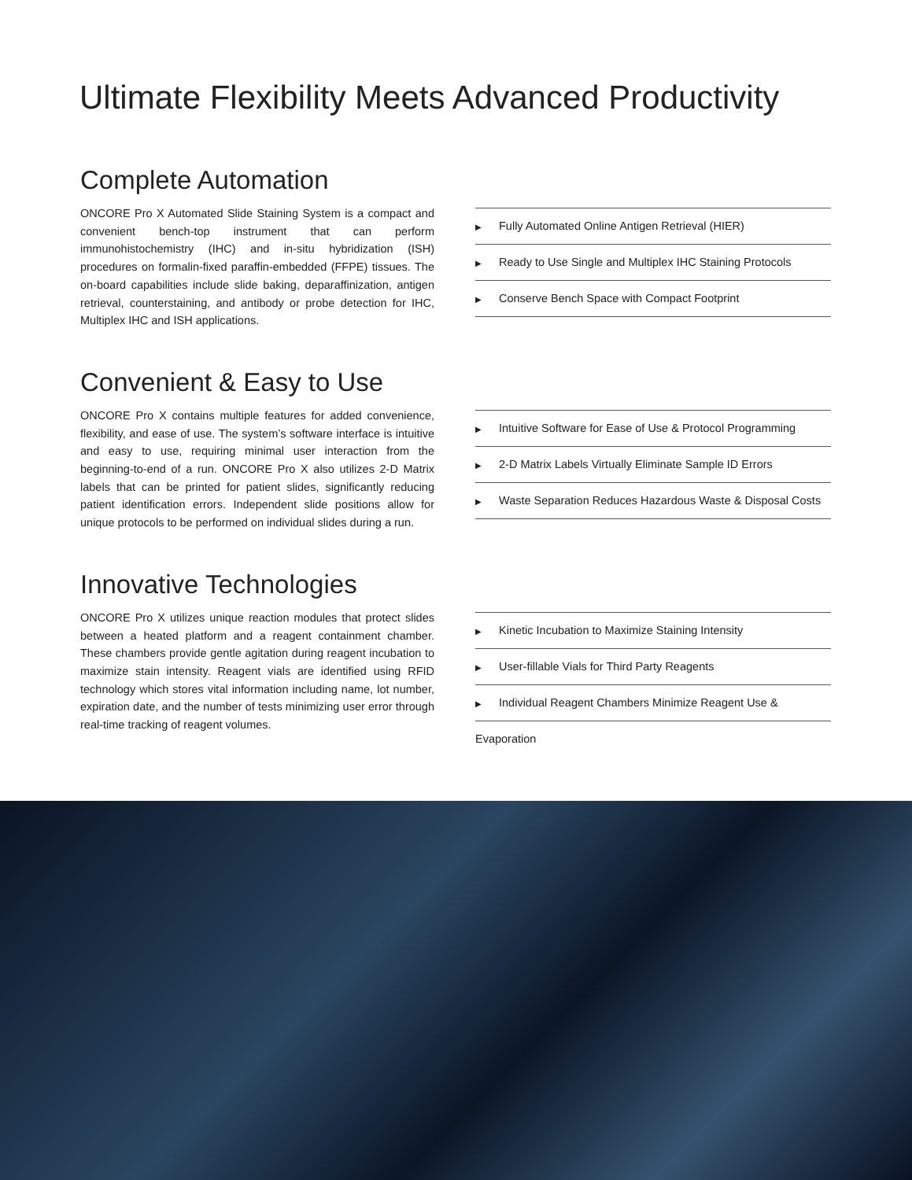Ultimate Flexibility Meets Advanced Productivity
Complete Automation
ONCORE Pro X Automated Slide Staining System is a compact and convenient bench-top instrument that can perform immunohistochemistry (IHC) and in-situ hybridization (ISH) procedures on formalin-fixed paraffin-embedded (FFPE) tissues. The on-board capabilities include slide baking, deparaffinization, antigen retrieval, counterstaining, and antibody or probe detection for IHC, Multiplex IHC and ISH applications.
▶ Fully Automated Online Antigen Retrieval (HIER)
▶ Ready to Use Single and Multiplex IHC Staining Protocols
▶ Conserve Bench Space with Compact Footprint
Convenient & Easy to Use
ONCORE Pro X contains multiple features for added convenience, flexibility, and ease of use. The system’s software interface is intuitive and easy to use, requiring minimal user interaction from the beginning-to-end of a run. ONCORE Pro X also utilizes 2-D Matrix labels that can be printed for patient slides, significantly reducing patient identification errors. Independent slide positions allow for unique protocols to be performed on individual slides during a run.
▶ Intuitive Software for Ease of Use & Protocol Programming
▶ 2-D Matrix Labels Virtually Eliminate Sample ID Errors
▶ Waste Separation Reduces Hazardous Waste & Disposal Costs
Innovative Technologies
ONCORE Pro X utilizes unique reaction modules that protect slides between a heated platform and a reagent containment chamber. These chambers provide gentle agitation during reagent incubation to maximize stain intensity. Reagent vials are identified using RFID technology which stores vital information including name, lot number, expiration date, and the number of tests minimizing user error through real-time tracking of reagent volumes.
▶ Kinetic Incubation to Maximize Staining Intensity
▶ User-fillable Vials for Third Party Reagents
▶ Individual Reagent Chambers Minimize Reagent Use & Evaporation